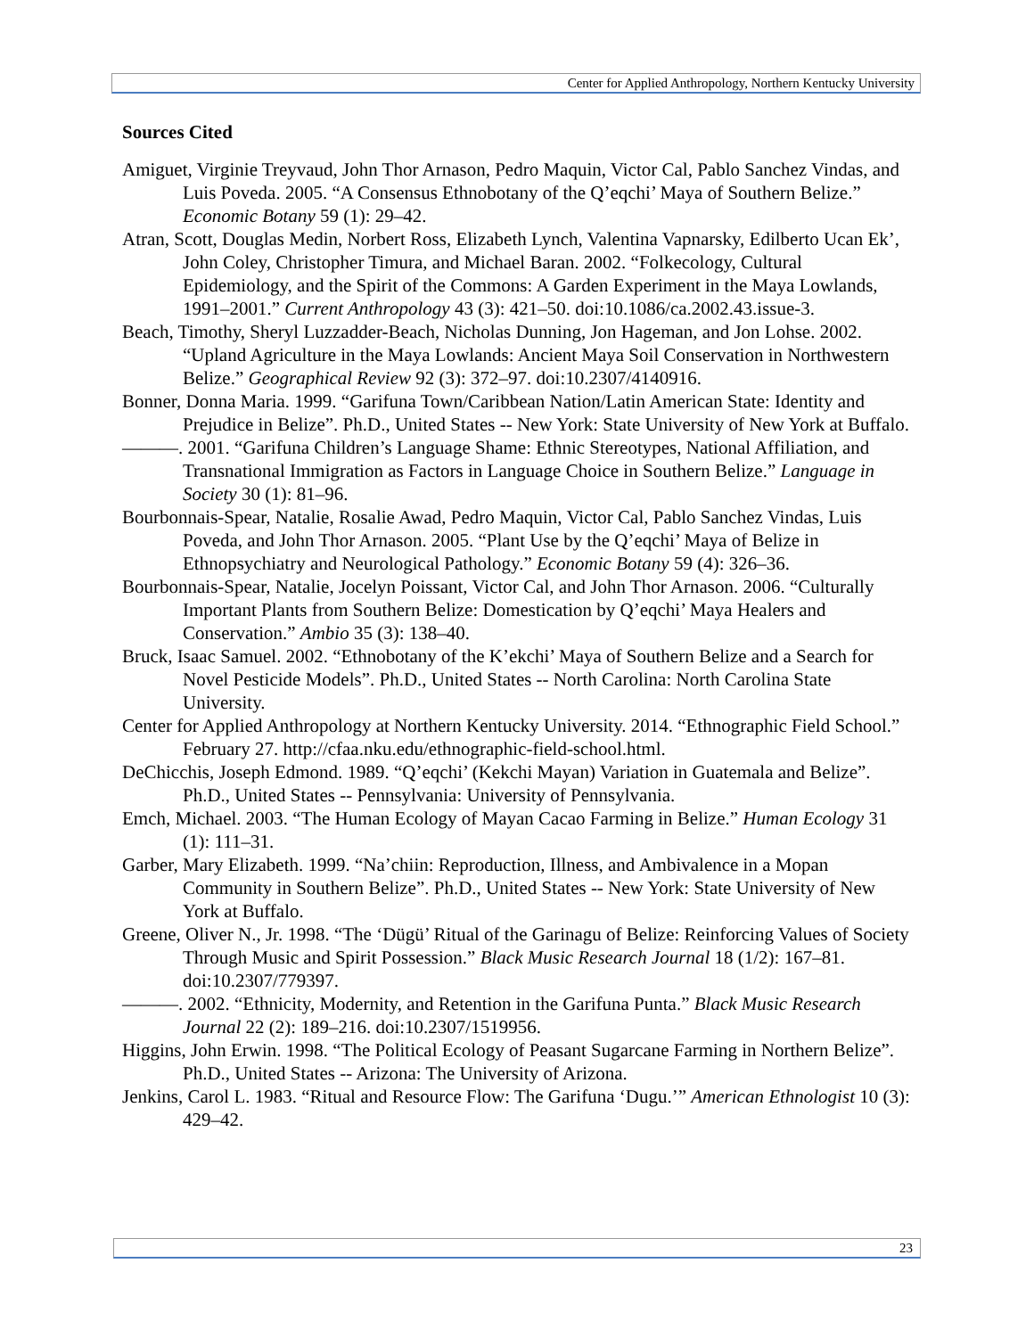Center for Applied Anthropology, Northern Kentucky University
Sources Cited
Amiguet, Virginie Treyvaud, John Thor Arnason, Pedro Maquin, Victor Cal, Pablo Sanchez Vindas, and Luis Poveda. 2005. “A Consensus Ethnobotany of the Q’eqchi’ Maya of Southern Belize.” Economic Botany 59 (1): 29–42.
Atran, Scott, Douglas Medin, Norbert Ross, Elizabeth Lynch, Valentina Vapnarsky, Edilberto Ucan Ek’, John Coley, Christopher Timura, and Michael Baran. 2002. “Folkecology, Cultural Epidemiology, and the Spirit of the Commons: A Garden Experiment in the Maya Lowlands, 1991–2001.” Current Anthropology 43 (3): 421–50. doi:10.1086/ca.2002.43.issue-3.
Beach, Timothy, Sheryl Luzzadder-Beach, Nicholas Dunning, Jon Hageman, and Jon Lohse. 2002. “Upland Agriculture in the Maya Lowlands: Ancient Maya Soil Conservation in Northwestern Belize.” Geographical Review 92 (3): 372–97. doi:10.2307/4140916.
Bonner, Donna Maria. 1999. “Garifuna Town/Caribbean Nation/Latin American State: Identity and Prejudice in Belize”. Ph.D., United States -- New York: State University of New York at Buffalo.
———. 2001. “Garifuna Children’s Language Shame: Ethnic Stereotypes, National Affiliation, and Transnational Immigration as Factors in Language Choice in Southern Belize.” Language in Society 30 (1): 81–96.
Bourbonnais-Spear, Natalie, Rosalie Awad, Pedro Maquin, Victor Cal, Pablo Sanchez Vindas, Luis Poveda, and John Thor Arnason. 2005. “Plant Use by the Q’eqchi’ Maya of Belize in Ethnopsychiatry and Neurological Pathology.” Economic Botany 59 (4): 326–36.
Bourbonnais-Spear, Natalie, Jocelyn Poissant, Victor Cal, and John Thor Arnason. 2006. “Culturally Important Plants from Southern Belize: Domestication by Q’eqchi’ Maya Healers and Conservation.” Ambio 35 (3): 138–40.
Bruck, Isaac Samuel. 2002. “Ethnobotany of the K’ekchi’ Maya of Southern Belize and a Search for Novel Pesticide Models”. Ph.D., United States -- North Carolina: North Carolina State University.
Center for Applied Anthropology at Northern Kentucky University. 2014. “Ethnographic Field School.” February 27. http://cfaa.nku.edu/ethnographic-field-school.html.
DeChicchis, Joseph Edmond. 1989. “Q’eqchi’ (Kekchi Mayan) Variation in Guatemala and Belize”. Ph.D., United States -- Pennsylvania: University of Pennsylvania.
Emch, Michael. 2003. “The Human Ecology of Mayan Cacao Farming in Belize.” Human Ecology 31 (1): 111–31.
Garber, Mary Elizabeth. 1999. “Na’chiin: Reproduction, Illness, and Ambivalence in a Mopan Community in Southern Belize”. Ph.D., United States -- New York: State University of New York at Buffalo.
Greene, Oliver N., Jr. 1998. “The ‘Dügü’ Ritual of the Garinagu of Belize: Reinforcing Values of Society Through Music and Spirit Possession.” Black Music Research Journal 18 (1/2): 167–81. doi:10.2307/779397.
———. 2002. “Ethnicity, Modernity, and Retention in the Garifuna Punta.” Black Music Research Journal 22 (2): 189–216. doi:10.2307/1519956.
Higgins, John Erwin. 1998. “The Political Ecology of Peasant Sugarcane Farming in Northern Belize”. Ph.D., United States -- Arizona: The University of Arizona.
Jenkins, Carol L. 1983. “Ritual and Resource Flow: The Garifuna ‘Dugu.’” American Ethnologist 10 (3): 429–42.
23